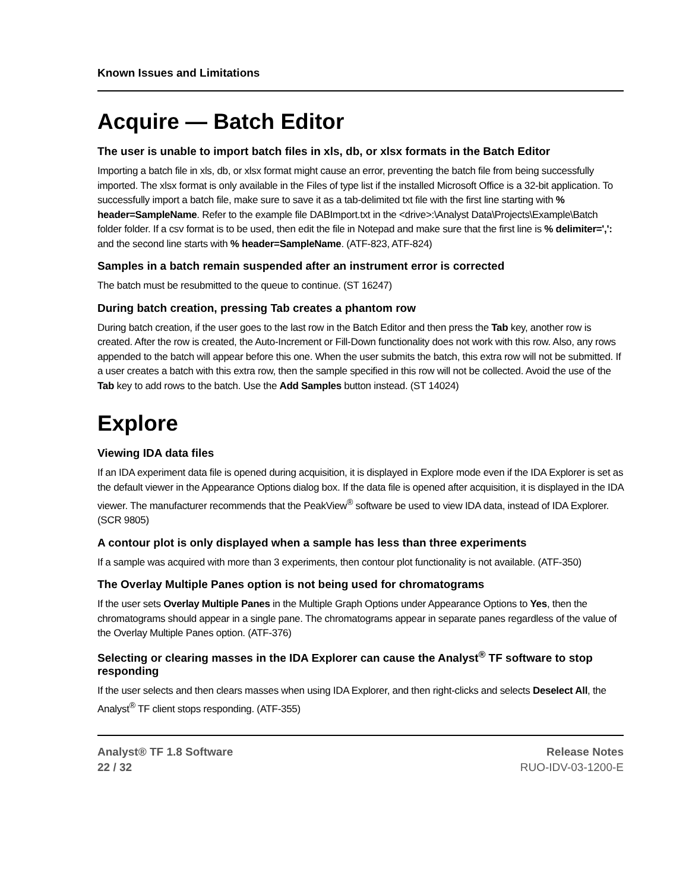Known Issues and Limitations
Acquire — Batch Editor
The user is unable to import batch files in xls, db, or xlsx formats in the Batch Editor
Importing a batch file in xls, db, or xlsx format might cause an error, preventing the batch file from being successfully imported. The xlsx format is only available in the Files of type list if the installed Microsoft Office is a 32-bit application. To successfully import a batch file, make sure to save it as a tab-delimited txt file with the first line starting with % header=SampleName. Refer to the example file DABImport.txt in the <drive>:\Analyst Data\Projects\Example\Batch folder folder. If a csv format is to be used, then edit the file in Notepad and make sure that the first line is % delimiter=',': and the second line starts with % header=SampleName. (ATF-823, ATF-824)
Samples in a batch remain suspended after an instrument error is corrected
The batch must be resubmitted to the queue to continue. (ST 16247)
During batch creation, pressing Tab creates a phantom row
During batch creation, if the user goes to the last row in the Batch Editor and then press the Tab key, another row is created. After the row is created, the Auto-Increment or Fill-Down functionality does not work with this row. Also, any rows appended to the batch will appear before this one. When the user submits the batch, this extra row will not be submitted. If a user creates a batch with this extra row, then the sample specified in this row will not be collected. Avoid the use of the Tab key to add rows to the batch. Use the Add Samples button instead. (ST 14024)
Explore
Viewing IDA data files
If an IDA experiment data file is opened during acquisition, it is displayed in Explore mode even if the IDA Explorer is set as the default viewer in the Appearance Options dialog box. If the data file is opened after acquisition, it is displayed in the IDA viewer. The manufacturer recommends that the PeakView<sup>®</sup> software be used to view IDA data, instead of IDA Explorer. (SCR 9805)
A contour plot is only displayed when a sample has less than three experiments
If a sample was acquired with more than 3 experiments, then contour plot functionality is not available. (ATF-350)
The Overlay Multiple Panes option is not being used for chromatograms
If the user sets Overlay Multiple Panes in the Multiple Graph Options under Appearance Options to Yes, then the chromatograms should appear in a single pane. The chromatograms appear in separate panes regardless of the value of the Overlay Multiple Panes option. (ATF-376)
Selecting or clearing masses in the IDA Explorer can cause the Analyst<sup>®</sup> TF software to stop responding
If the user selects and then clears masses when using IDA Explorer, and then right-clicks and selects Deselect All, the Analyst<sup>®</sup> TF client stops responding. (ATF-355)
Analyst® TF 1.8 Software
22 / 32
Release Notes
RUO-IDV-03-1200-E